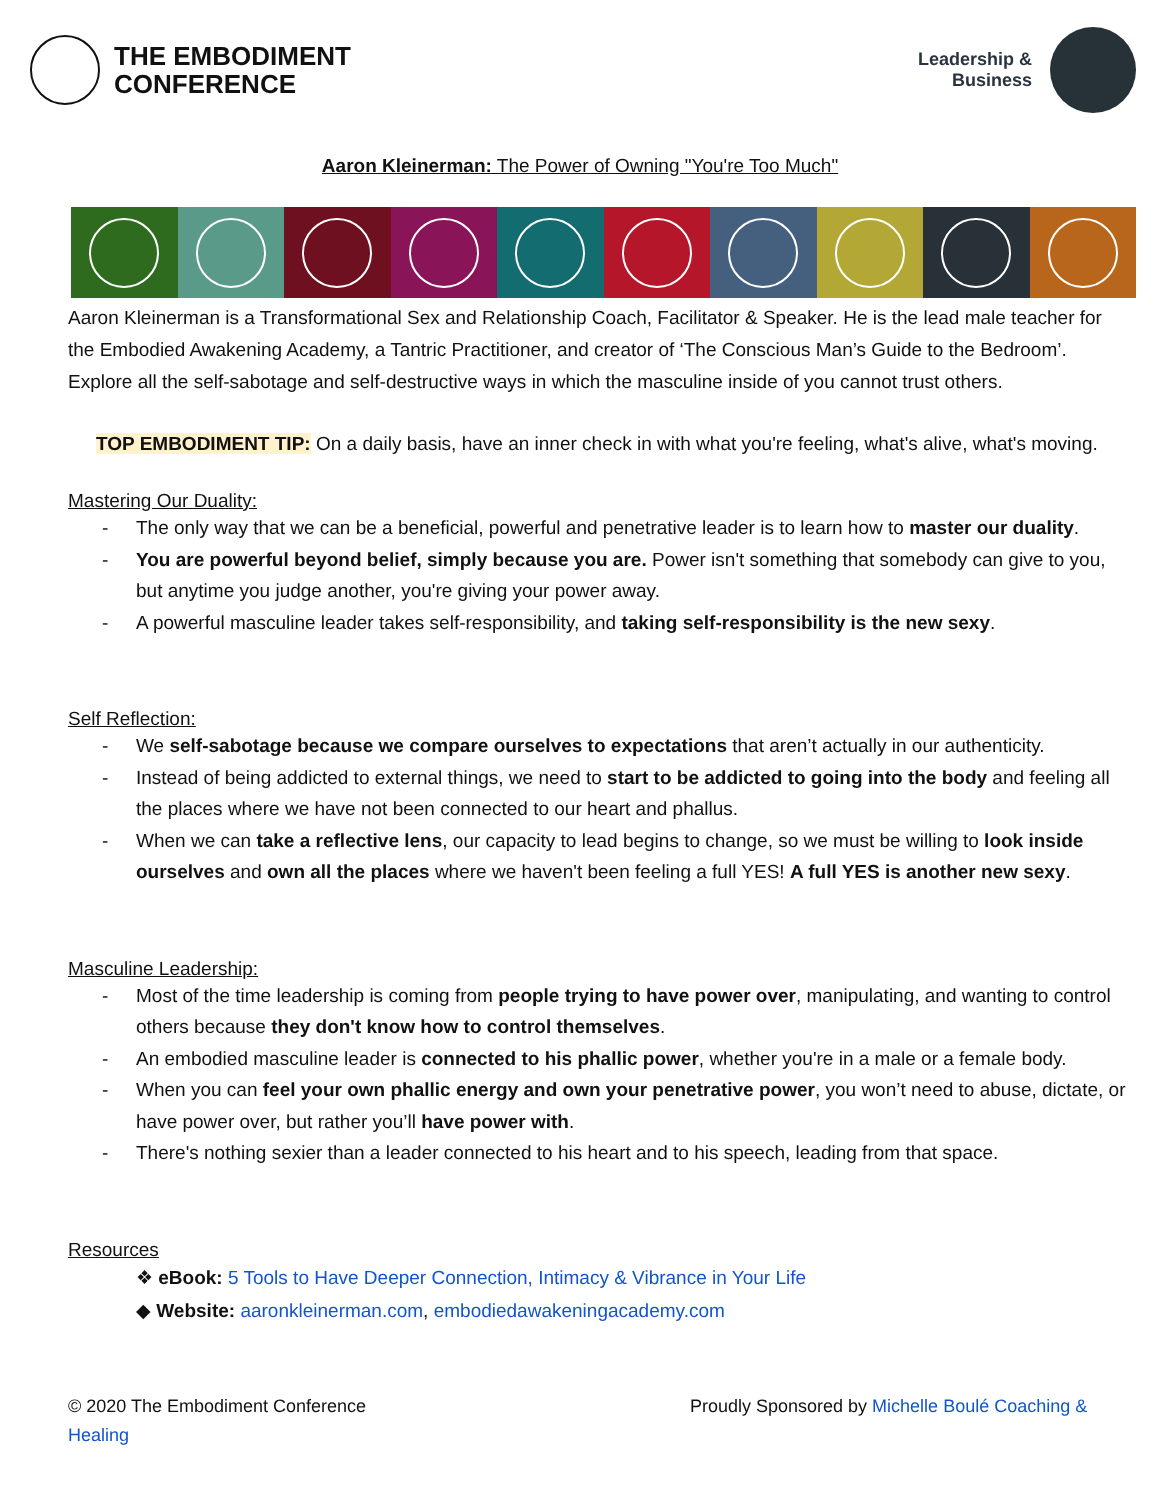THE EMBODIMENT
CONFERENCE
Leadership &
Business
Aaron Kleinerman: The Power of Owning "You're Too Much"
Aaron Kleinerman is a Transformational Sex and Relationship Coach, Facilitator & Speaker. He is the lead male teacher for the Embodied Awakening Academy, a Tantric Practitioner, and creator of ‘The Conscious Man’s Guide to the Bedroom’. Explore all the self-sabotage and self-destructive ways in which the masculine inside of you cannot trust others.
TOP EMBODIMENT TIP: On a daily basis, have an inner check in with what you're feeling, what's alive, what's moving.
Mastering Our Duality:
The only way that we can be a beneficial, powerful and penetrative leader is to learn how to master our duality.
You are powerful beyond belief, simply because you are. Power isn't something that somebody can give to you, but anytime you judge another, you're giving your power away.
A powerful masculine leader takes self-responsibility, and taking self-responsibility is the new sexy.
Self Reflection:
We self-sabotage because we compare ourselves to expectations that aren’t actually in our authenticity.
Instead of being addicted to external things, we need to start to be addicted to going into the body and feeling all the places where we have not been connected to our heart and phallus.
When we can take a reflective lens, our capacity to lead begins to change, so we must be willing to look inside ourselves and own all the places where we haven't been feeling a full YES! A full YES is another new sexy.
Masculine Leadership:
Most of the time leadership is coming from people trying to have power over, manipulating, and wanting to control others because they don't know how to control themselves.
An embodied masculine leader is connected to his phallic power, whether you're in a male or a female body.
When you can feel your own phallic energy and own your penetrative power, you won’t need to abuse, dictate, or have power over, but rather you’ll have power with.
There's nothing sexier than a leader connected to his heart and to his speech, leading from that space.
Resources
❖ eBook: 5 Tools to Have Deeper Connection, Intimacy & Vibrance in Your Life
◆ Website: aaronkleinerman.com, embodiedawakeningacademy.com
© 2020 The Embodiment Conference
Healing
Proudly Sponsored by Michelle Boulé Coaching &